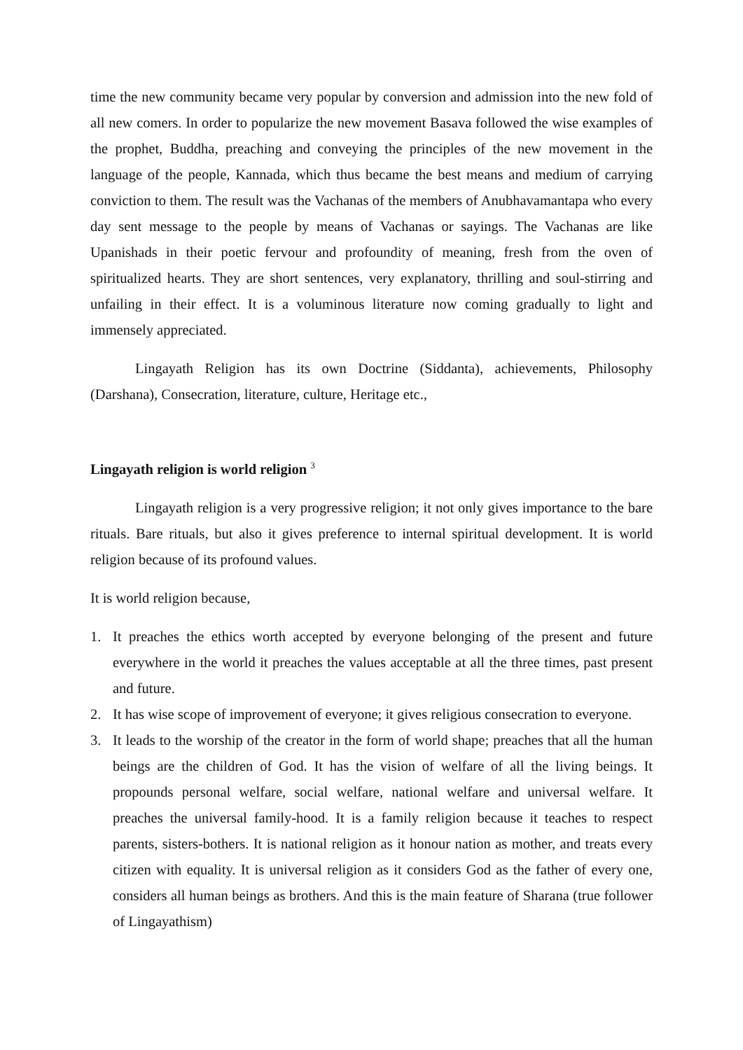time the new community became very popular by conversion and admission into the new fold of all new comers. In order to popularize the new movement Basava followed the wise examples of the prophet, Buddha, preaching and conveying the principles of the new movement in the language of the people, Kannada, which thus became the best means and medium of carrying conviction to them. The result was the Vachanas of the members of Anubhavamantapa who every day sent message to the people by means of Vachanas or sayings. The Vachanas are like Upanishads in their poetic fervour and profoundity of meaning, fresh from the oven of spiritualized hearts. They are short sentences, very explanatory, thrilling and soul-stirring and unfailing in their effect. It is a voluminous literature now coming gradually to light and immensely appreciated.
Lingayath Religion has its own Doctrine (Siddanta), achievements, Philosophy (Darshana), Consecration, literature, culture, Heritage etc.,
Lingayath religion is world religion <sup>3</sup>
Lingayath religion is a very progressive religion; it not only gives importance to the bare rituals. Bare rituals, but also it gives preference to internal spiritual development. It is world religion because of its profound values.
It is world religion because,
1. It preaches the ethics worth accepted by everyone belonging of the present and future everywhere in the world it preaches the values acceptable at all the three times, past present and future.
2. It has wise scope of improvement of everyone; it gives religious consecration to everyone.
3. It leads to the worship of the creator in the form of world shape; preaches that all the human beings are the children of God. It has the vision of welfare of all the living beings. It propounds personal welfare, social welfare, national welfare and universal welfare. It preaches the universal family-hood. It is a family religion because it teaches to respect parents, sisters-bothers. It is national religion as it honour nation as mother, and treats every citizen with equality. It is universal religion as it considers God as the father of every one, considers all human beings as brothers. And this is the main feature of Sharana (true follower of Lingayathism)